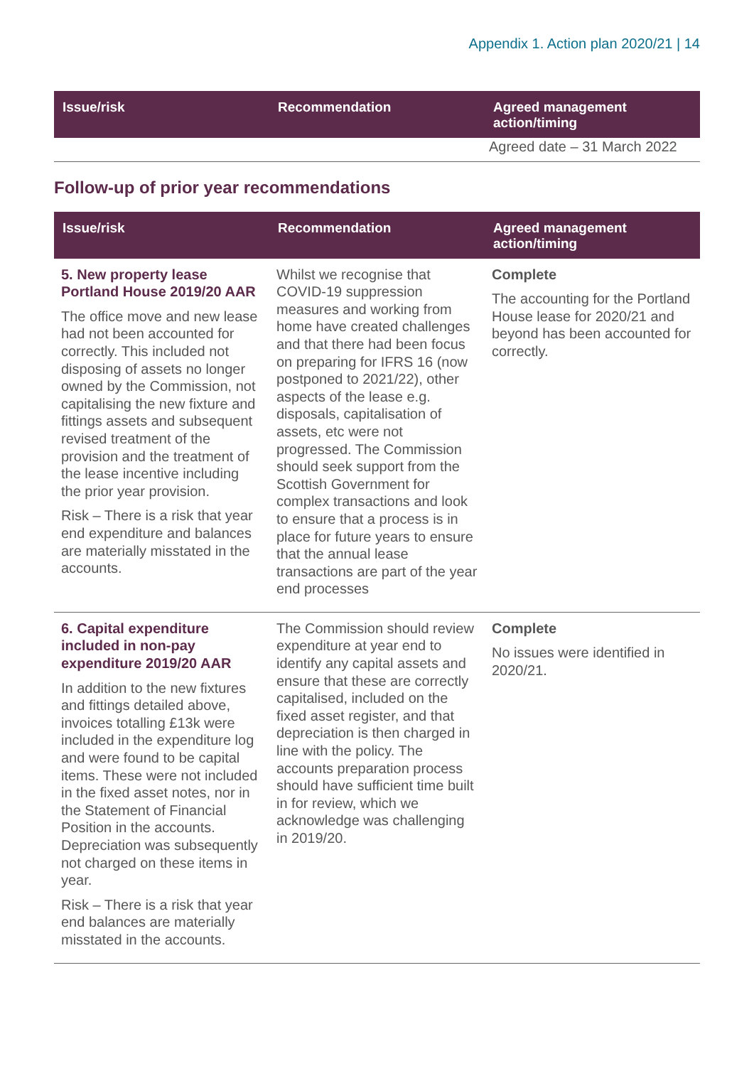Appendix 1. Action plan 2020/21 | 14
| Issue/risk | Recommendation | Agreed management action/timing |
| --- | --- | --- |
| | | Agreed date – 31 March 2022 |
Follow-up of prior year recommendations
| Issue/risk | Recommendation | Agreed management action/timing |
| --- | --- | --- |
| 5. New property lease Portland House 2019/20 AAR The office move and new lease had not been accounted for correctly. This included not disposing of assets no longer owned by the Commission, not capitalising the new fixture and fittings assets and subsequent revised treatment of the provision and the treatment of the lease incentive including the prior year provision. Risk – There is a risk that year end expenditure and balances are materially misstated in the accounts. | Whilst we recognise that COVID-19 suppression measures and working from home have created challenges and that there had been focus on preparing for IFRS 16 (now postponed to 2021/22), other aspects of the lease e.g. disposals, capitalisation of assets, etc were not progressed. The Commission should seek support from the Scottish Government for complex transactions and look to ensure that a process is in place for future years to ensure that the annual lease transactions are part of the year end processes | Complete The accounting for the Portland House lease for 2020/21 and beyond has been accounted for correctly. |
| 6. Capital expenditure included in non-pay expenditure 2019/20 AAR In addition to the new fixtures and fittings detailed above, invoices totalling £13k were included in the expenditure log and were found to be capital items. These were not included in the fixed asset notes, nor in the Statement of Financial Position in the accounts. Depreciation was subsequently not charged on these items in year. Risk – There is a risk that year end balances are materially misstated in the accounts. | The Commission should review expenditure at year end to identify any capital assets and ensure that these are correctly capitalised, included on the fixed asset register, and that depreciation is then charged in line with the policy. The accounts preparation process should have sufficient time built in for review, which we acknowledge was challenging in 2019/20. | Complete No issues were identified in 2020/21. |